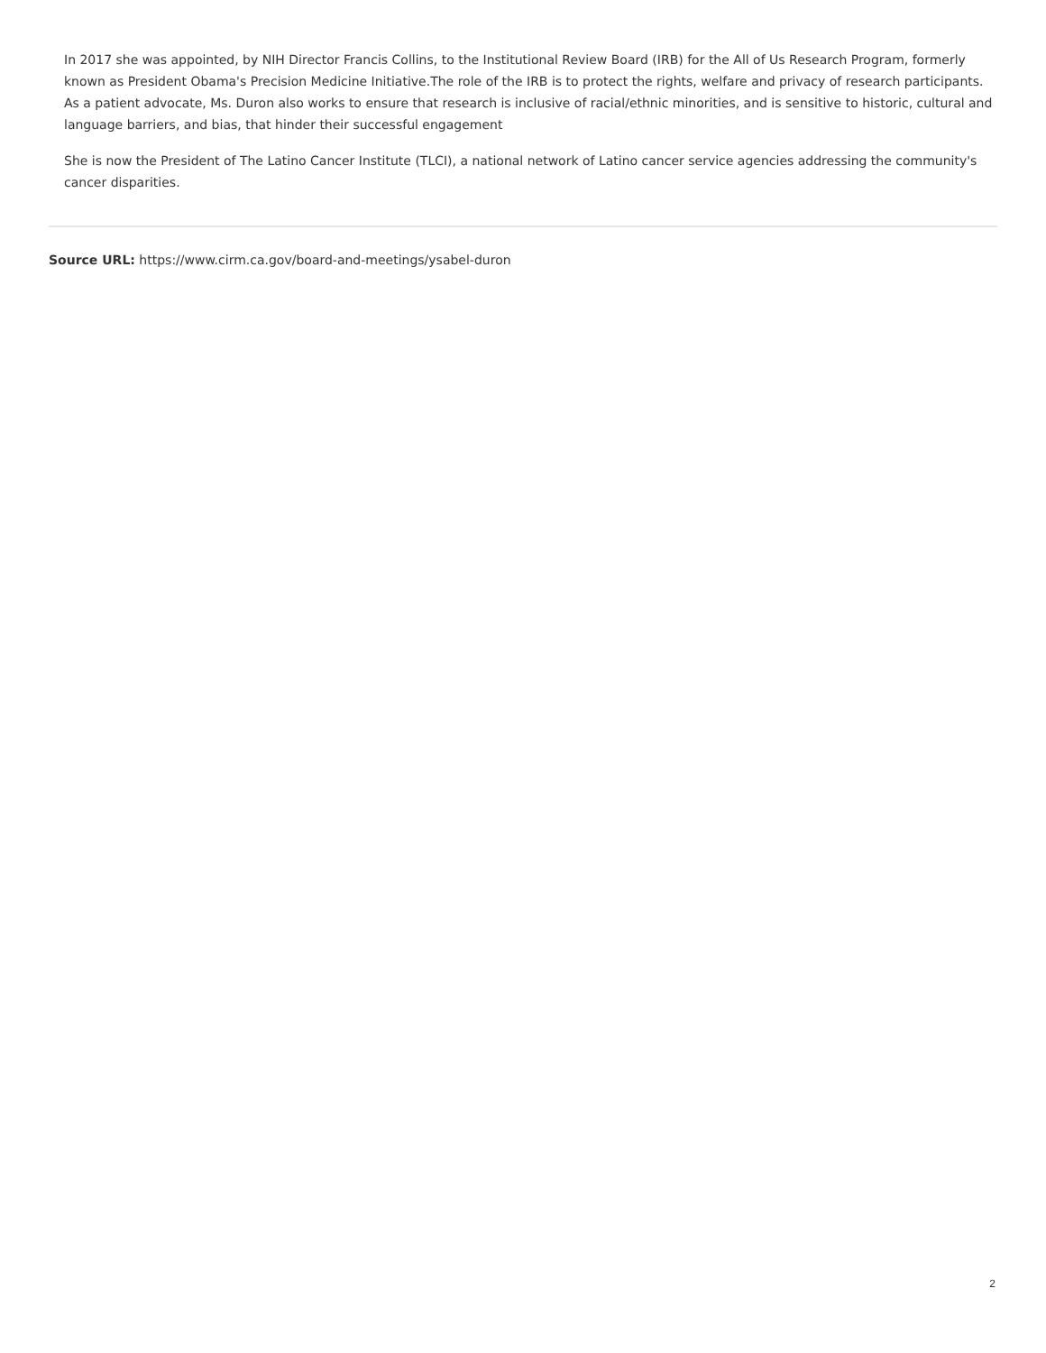In 2017 she was appointed, by NIH Director Francis Collins, to the Institutional Review Board (IRB) for the All of Us Research Program, formerly known as President Obama's Precision Medicine Initiative.The role of the IRB is to protect the rights, welfare and privacy of research participants. As a patient advocate, Ms. Duron also works to ensure that research is inclusive of racial/ethnic minorities, and is sensitive to historic, cultural and language barriers, and bias, that hinder their successful engagement
She is now the President of The Latino Cancer Institute (TLCI), a national network of Latino cancer service agencies addressing the community's cancer disparities.
Source URL: https://www.cirm.ca.gov/board-and-meetings/ysabel-duron
2